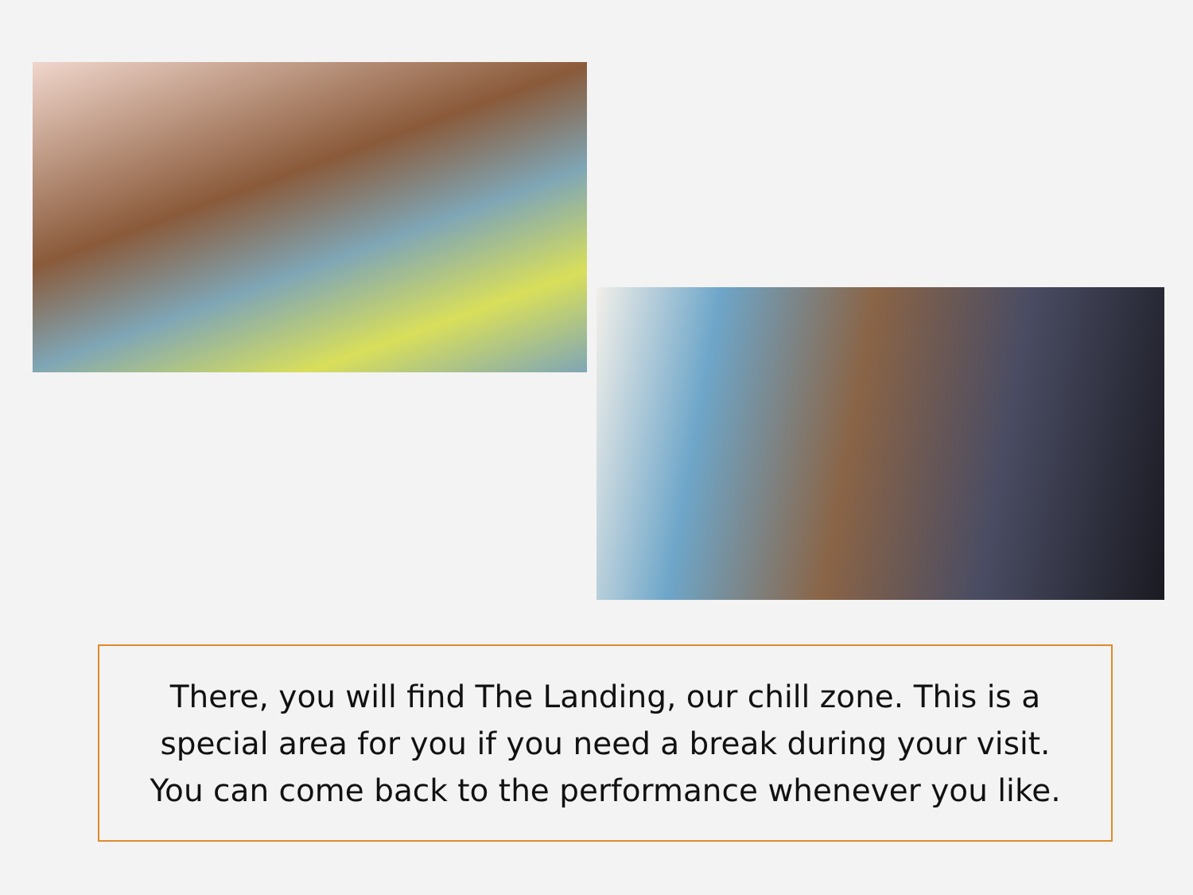There, you will find The Landing, our chill zone. This is a
special area for you if you need a break during your visit.
You can come back to the performance whenever you like.